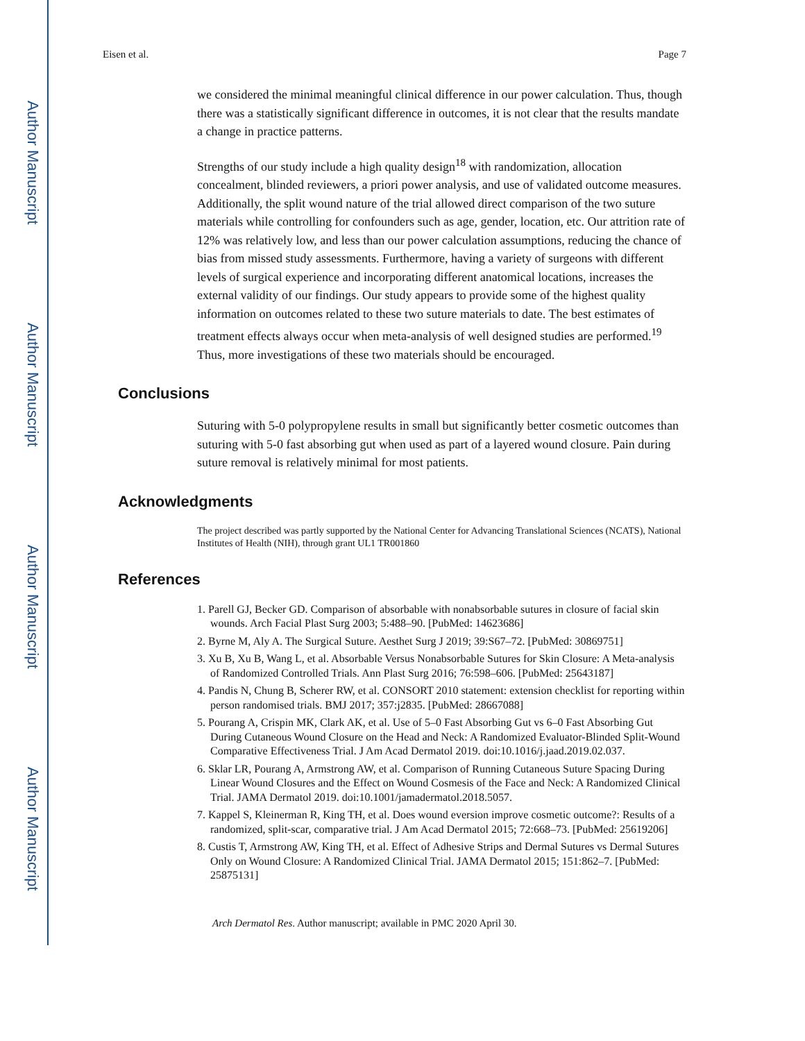Author Manuscript
Author Manuscript
Author Manuscript
Author Manuscript
Eisen et al. Page 7
we considered the minimal meaningful clinical difference in our power calculation. Thus, though there was a statistically significant difference in outcomes, it is not clear that the results mandate a change in practice patterns.
Strengths of our study include a high quality design<sup>18</sup> with randomization, allocation concealment, blinded reviewers, a priori power analysis, and use of validated outcome measures. Additionally, the split wound nature of the trial allowed direct comparison of the two suture materials while controlling for confounders such as age, gender, location, etc. Our attrition rate of 12% was relatively low, and less than our power calculation assumptions, reducing the chance of bias from missed study assessments. Furthermore, having a variety of surgeons with different levels of surgical experience and incorporating different anatomical locations, increases the external validity of our findings. Our study appears to provide some of the highest quality information on outcomes related to these two suture materials to date. The best estimates of treatment effects always occur when meta-analysis of well designed studies are performed.<sup>19</sup> Thus, more investigations of these two materials should be encouraged.
Conclusions
Suturing with 5-0 polypropylene results in small but significantly better cosmetic outcomes than suturing with 5-0 fast absorbing gut when used as part of a layered wound closure. Pain during suture removal is relatively minimal for most patients.
Acknowledgments
The project described was partly supported by the National Center for Advancing Translational Sciences (NCATS), National Institutes of Health (NIH), through grant UL1 TR001860
References
1. Parell GJ, Becker GD. Comparison of absorbable with nonabsorbable sutures in closure of facial skin wounds. Arch Facial Plast Surg 2003; 5:488–90. [PubMed: 14623686]
2. Byrne M, Aly A. The Surgical Suture. Aesthet Surg J 2019; 39:S67–72. [PubMed: 30869751]
3. Xu B, Xu B, Wang L, et al. Absorbable Versus Nonabsorbable Sutures for Skin Closure: A Meta-analysis of Randomized Controlled Trials. Ann Plast Surg 2016; 76:598–606. [PubMed: 25643187]
4. Pandis N, Chung B, Scherer RW, et al. CONSORT 2010 statement: extension checklist for reporting within person randomised trials. BMJ 2017; 357:j2835. [PubMed: 28667088]
5. Pourang A, Crispin MK, Clark AK, et al. Use of 5–0 Fast Absorbing Gut vs 6–0 Fast Absorbing Gut During Cutaneous Wound Closure on the Head and Neck: A Randomized Evaluator-Blinded Split-Wound Comparative Effectiveness Trial. J Am Acad Dermatol 2019. doi:10.1016/j.jaad.2019.02.037.
6. Sklar LR, Pourang A, Armstrong AW, et al. Comparison of Running Cutaneous Suture Spacing During Linear Wound Closures and the Effect on Wound Cosmesis of the Face and Neck: A Randomized Clinical Trial. JAMA Dermatol 2019. doi:10.1001/jamadermatol.2018.5057.
7. Kappel S, Kleinerman R, King TH, et al. Does wound eversion improve cosmetic outcome?: Results of a randomized, split-scar, comparative trial. J Am Acad Dermatol 2015; 72:668–73. [PubMed: 25619206]
8. Custis T, Armstrong AW, King TH, et al. Effect of Adhesive Strips and Dermal Sutures vs Dermal Sutures Only on Wound Closure: A Randomized Clinical Trial. JAMA Dermatol 2015; 151:862–7. [PubMed: 25875131]
Arch Dermatol Res. Author manuscript; available in PMC 2020 April 30.